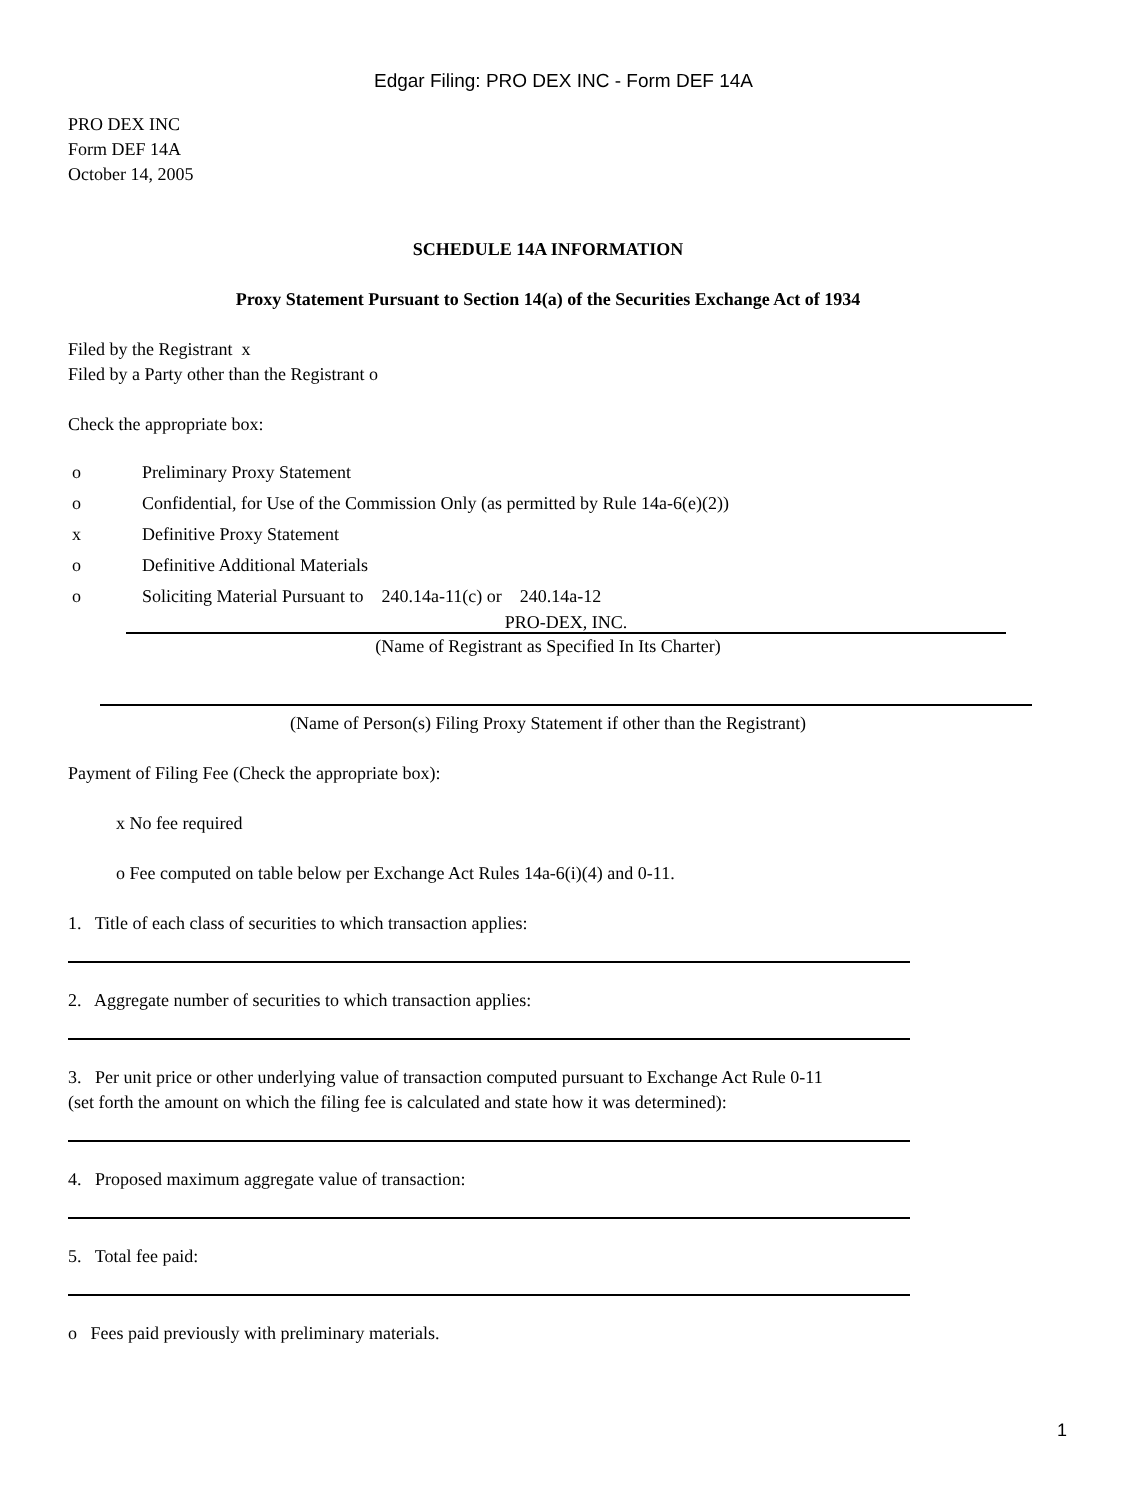Edgar Filing: PRO DEX INC - Form DEF 14A
PRO DEX INC
Form DEF 14A
October 14, 2005
SCHEDULE 14A INFORMATION
Proxy Statement Pursuant to Section 14(a) of the Securities Exchange Act of 1934
Filed by the Registrant x
Filed by a Party other than the Registrant o
Check the appropriate box:
o Preliminary Proxy Statement
o Confidential, for Use of the Commission Only (as permitted by Rule 14a-6(e)(2))
x Definitive Proxy Statement
o Definitive Additional Materials
o Soliciting Material Pursuant to 240.14a-11(c) or 240.14a-12
PRO-DEX, INC.
(Name of Registrant as Specified In Its Charter)
(Name of Person(s) Filing Proxy Statement if other than the Registrant)
Payment of Filing Fee (Check the appropriate box):
x No fee required
o Fee computed on table below per Exchange Act Rules 14a-6(i)(4) and 0-11.
1. Title of each class of securities to which transaction applies:
2. Aggregate number of securities to which transaction applies:
3. Per unit price or other underlying value of transaction computed pursuant to Exchange Act Rule 0-11
(set forth the amount on which the filing fee is calculated and state how it was determined):
4. Proposed maximum aggregate value of transaction:
5. Total fee paid:
o Fees paid previously with preliminary materials.
1